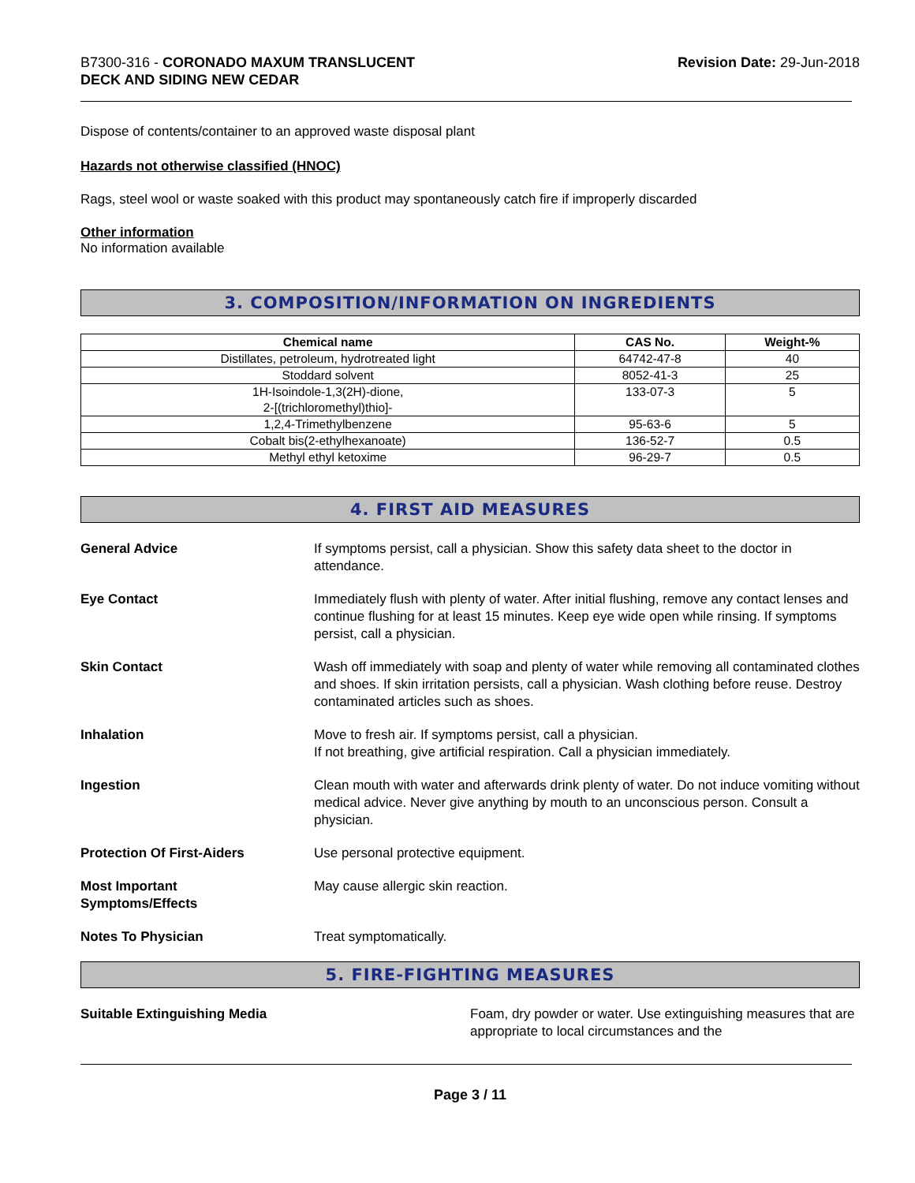B7300-316 - CORONADO MAXUM TRANSLUCENT
DECK AND SIDING NEW CEDAR
Revision Date: 29-Jun-2018
Dispose of contents/container to an approved waste disposal plant
Hazards not otherwise classified (HNOC)
Rags, steel wool or waste soaked with this product may spontaneously catch fire if improperly discarded
Other information
No information available
3. COMPOSITION/INFORMATION ON INGREDIENTS
| Chemical name | CAS No. | Weight-% |
| --- | --- | --- |
| Distillates, petroleum, hydrotreated light | 64742-47-8 | 40 |
| Stoddard solvent | 8052-41-3 | 25 |
| 1H-Isoindole-1,3(2H)-dione, 2-[(trichloromethyl)thio]- | 133-07-3 | 5 |
| 1,2,4-Trimethylbenzene | 95-63-6 | 5 |
| Cobalt bis(2-ethylhexanoate) | 136-52-7 | 0.5 |
| Methyl ethyl ketoxime | 96-29-7 | 0.5 |
4. FIRST AID MEASURES
General Advice If symptoms persist, call a physician. Show this safety data sheet to the doctor in attendance.
Eye Contact Immediately flush with plenty of water. After initial flushing, remove any contact lenses and continue flushing for at least 15 minutes. Keep eye wide open while rinsing. If symptoms persist, call a physician.
Skin Contact Wash off immediately with soap and plenty of water while removing all contaminated clothes and shoes. If skin irritation persists, call a physician. Wash clothing before reuse. Destroy contaminated articles such as shoes.
Inhalation Move to fresh air. If symptoms persist, call a physician.
If not breathing, give artificial respiration. Call a physician immediately.
Ingestion Clean mouth with water and afterwards drink plenty of water. Do not induce vomiting without medical advice. Never give anything by mouth to an unconscious person. Consult a physician.
Protection Of First-Aiders Use personal protective equipment.
Most Important
Symptoms/Effects
May cause allergic skin reaction.
Notes To Physician Treat symptomatically.
5. FIRE-FIGHTING MEASURES
Suitable Extinguishing Media Foam, dry powder or water. Use extinguishing measures that are appropriate to local circumstances and the
Page 3 / 11